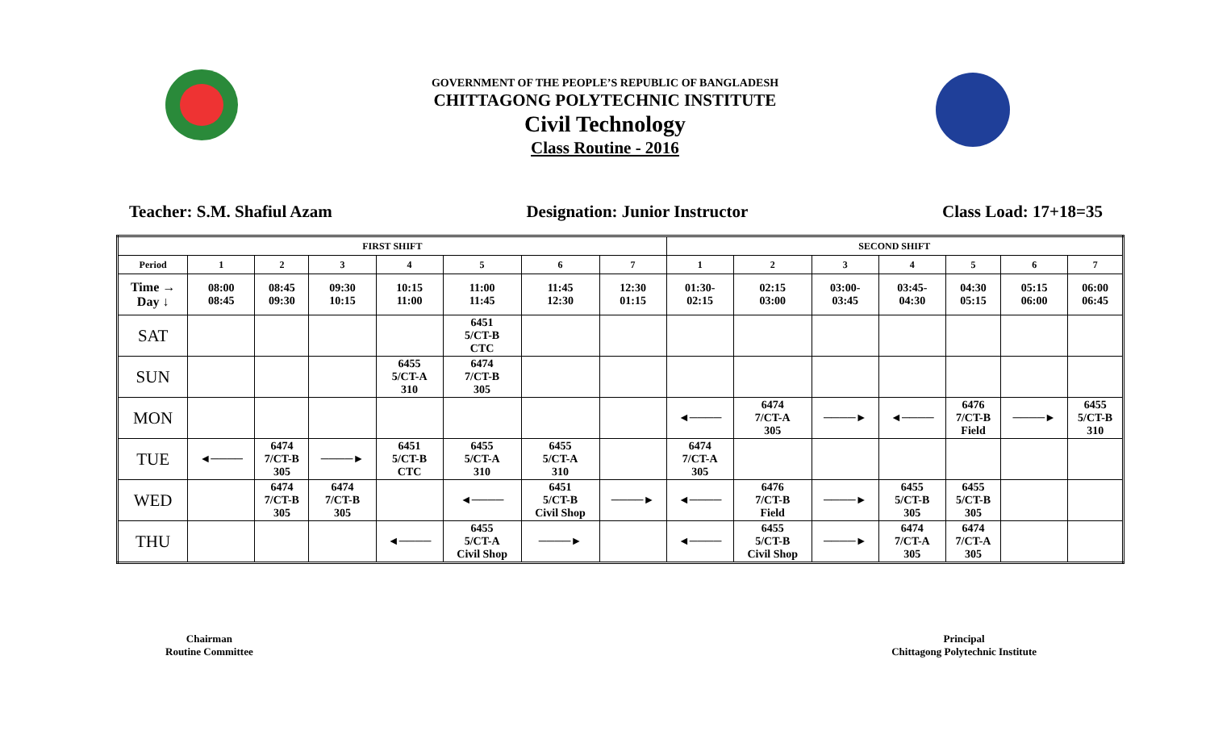GOVERNMENT OF THE PEOPLE’S REPUBLIC OF BANGLADESH
CHITTAGONG POLYTECHNIC INSTITUTE
Civil Technology
Class Routine - 2016
Teacher: S.M. Shafiul Azam Designation: Junior Instructor Class Load: 17+18=35
| FIRST SHIFT | | | | | | | | SECOND SHIFT | | | | | | |
| Period | 1 | 2 | 3 | 4 | 5 | 6 | 7 | 1 | 2 | 3 | 4 | 5 | 6 | 7 |
| Time → Day ↓ | 08:00 08:45 | 08:45 09:30 | 09:30 10:15 | 10:15 11:00 | 11:00 11:45 | 11:45 12:30 | 12:30 01:15 | 01:30- 02:15 | 02:15 03:00 | 03:00- 03:45 | 03:45- 04:30 | 04:30 05:15 | 05:15 06:00 | 06:00 06:45 |
| SAT | | | | | 6451 5/CT-B CTC | | | | | | | | | |
| SUN | | | | 6455 5/CT-A 310 | 6474 7/CT-B 305 | | | | | | | | | |
| MON | | | | | | | | ◄──── | 6474 7/CT-A 305 | ────► | ◄──── | 6476 7/CT-B Field | ────► | 6455 5/CT-B 310 |
| TUE | ◄──── | 6474 7/CT-B 305 | ────► | 6451 5/CT-B CTC | 6455 5/CT-A 310 | 6455 5/CT-A 310 | | 6474 7/CT-A 305 | | | | | | |
| WED | | 6474 7/CT-B 305 | 6474 7/CT-B 305 | | ◄──── | 6451 5/CT-B Civil Shop | ────► | ◄──── | 6476 7/CT-B Field | ────► | 6455 5/CT-B 305 | 6455 5/CT-B 305 | | |
| THU | | | | ◄──── | 6455 5/CT-A Civil Shop | ────► | | ◄──── | 6455 5/CT-B Civil Shop | ────► | 6474 7/CT-A 305 | 6474 7/CT-A 305 | | |
Chairman
Routine Committee
Principal
Chittagong Polytechnic Institute